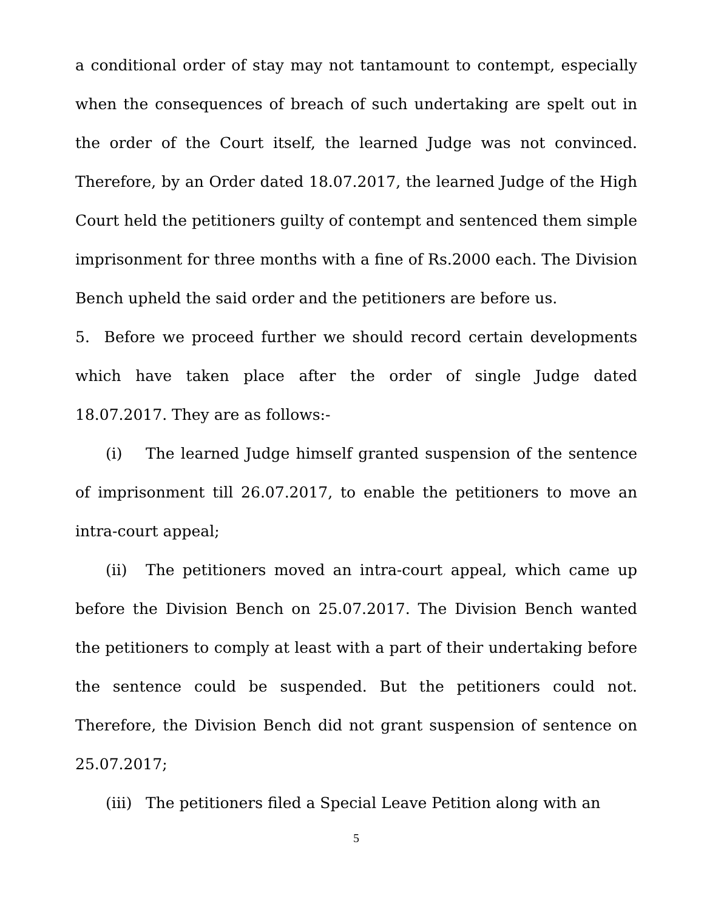a conditional order of stay may not tantamount to contempt, especially when the consequences of breach of such undertaking are spelt out in the order of the Court itself, the learned Judge was not convinced. Therefore, by an Order dated 18.07.2017, the learned Judge of the High Court held the petitioners guilty of contempt and sentenced them simple imprisonment for three months with a fine of Rs.2000 each. The Division Bench upheld the said order and the petitioners are before us.
5. Before we proceed further we should record certain developments which have taken place after the order of single Judge dated 18.07.2017. They are as follows:-
(i) The learned Judge himself granted suspension of the sentence of imprisonment till 26.07.2017, to enable the petitioners to move an intra-court appeal;
(ii) The petitioners moved an intra-court appeal, which came up before the Division Bench on 25.07.2017. The Division Bench wanted the petitioners to comply at least with a part of their undertaking before the sentence could be suspended. But the petitioners could not. Therefore, the Division Bench did not grant suspension of sentence on 25.07.2017;
(iii) The petitioners filed a Special Leave Petition along with an
5